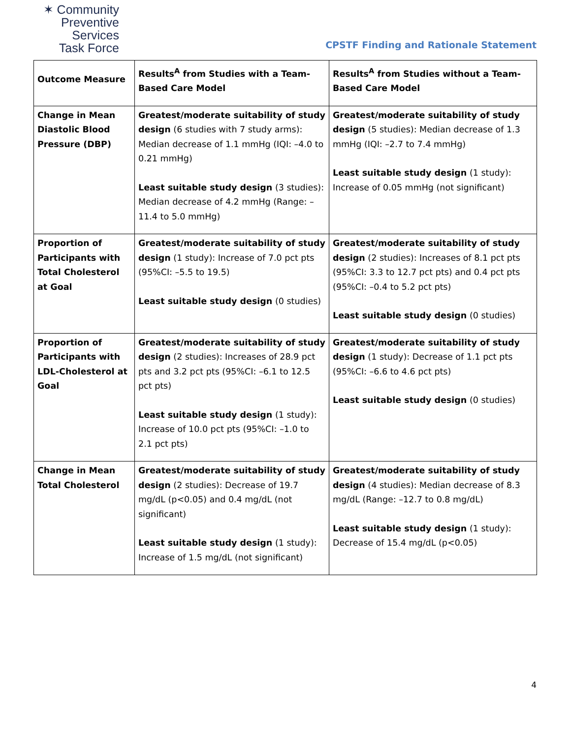✶ Community
Preventive Services
Task Force
CPSTF Finding and Rationale Statement
| Outcome Measure | Results<sup>A</sup> from Studies with a Team-Based Care Model | Results<sup>A</sup> from Studies without a Team-Based Care Model |
| --- | --- | --- |
| Change in Mean Diastolic Blood Pressure (DBP) | Greatest/moderate suitability of study design (6 studies with 7 study arms): Median decrease of 1.1 mmHg (IQI: –4.0 to 0.21 mmHg) Least suitable study design (3 studies): Median decrease of 4.2 mmHg (Range: –11.4 to 5.0 mmHg) | Greatest/moderate suitability of study design (5 studies): Median decrease of 1.3 mmHg (IQI: –2.7 to 7.4 mmHg) Least suitable study design (1 study): Increase of 0.05 mmHg (not significant) |
| Proportion of Participants with Total Cholesterol at Goal | Greatest/moderate suitability of study design (1 study): Increase of 7.0 pct pts (95%CI: –5.5 to 19.5) Least suitable study design (0 studies) | Greatest/moderate suitability of study design (2 studies): Increases of 8.1 pct pts (95%CI: 3.3 to 12.7 pct pts) and 0.4 pct pts (95%CI: –0.4 to 5.2 pct pts) Least suitable study design (0 studies) |
| Proportion of Participants with LDL-Cholesterol at Goal | Greatest/moderate suitability of study design (2 studies): Increases of 28.9 pct pts and 3.2 pct pts (95%CI: –6.1 to 12.5 pct pts) Least suitable study design (1 study): Increase of 10.0 pct pts (95%CI: –1.0 to 2.1 pct pts) | Greatest/moderate suitability of study design (1 study): Decrease of 1.1 pct pts (95%CI: –6.6 to 4.6 pct pts) Least suitable study design (0 studies) |
| Change in Mean Total Cholesterol | Greatest/moderate suitability of study design (2 studies): Decrease of 19.7 mg/dL (p<0.05) and 0.4 mg/dL (not significant) Least suitable study design (1 study): Increase of 1.5 mg/dL (not significant) | Greatest/moderate suitability of study design (4 studies): Median decrease of 8.3 mg/dL (Range: –12.7 to 0.8 mg/dL) Least suitable study design (1 study): Decrease of 15.4 mg/dL (p<0.05) |
4